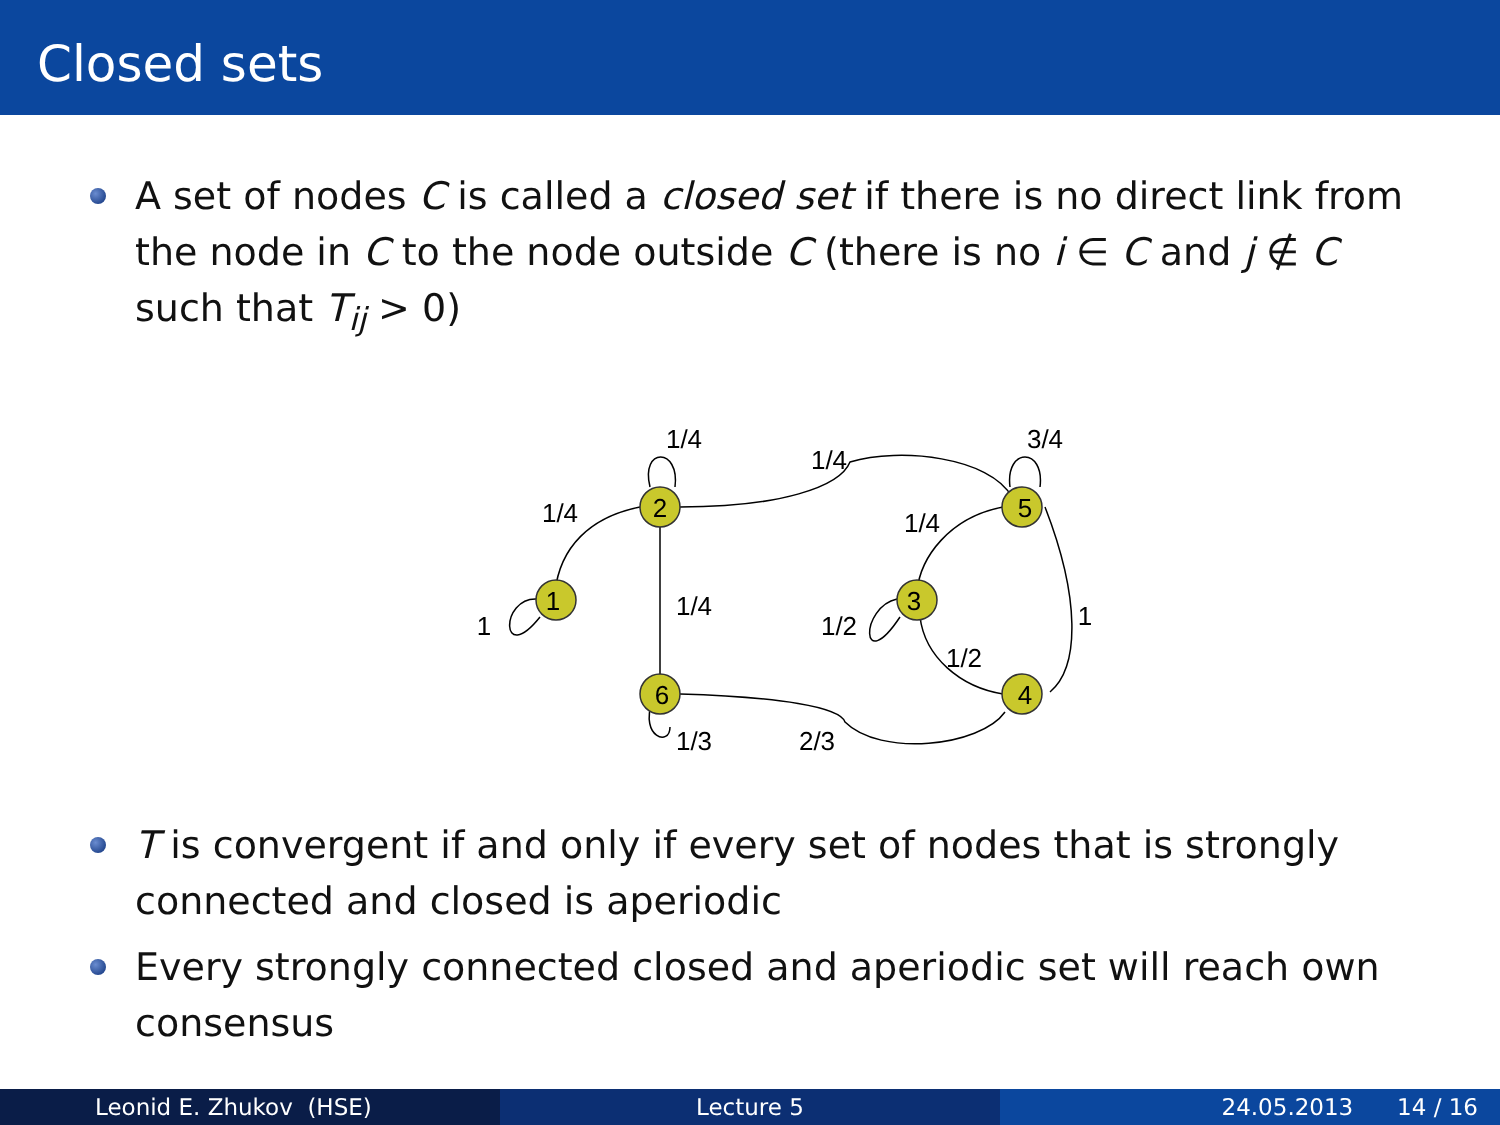Closed sets
A set of nodes C is called a closed set if there is no direct link from the node in C to the node outside C (there is no i ∈ C and j ∉ C such that T<sub>ij</sub> > 0)
2
1
3
4
5
6
1/4
1/4
3/4
1/4
1/4
1
1/4
1/2
1
1/2
1/3
2/3
T is convergent if and only if every set of nodes that is strongly connected and closed is aperiodic
Every strongly connected closed and aperiodic set will reach own consensus
Leonid E. Zhukov (HSE) Lecture 5 24.05.2013 14 / 16